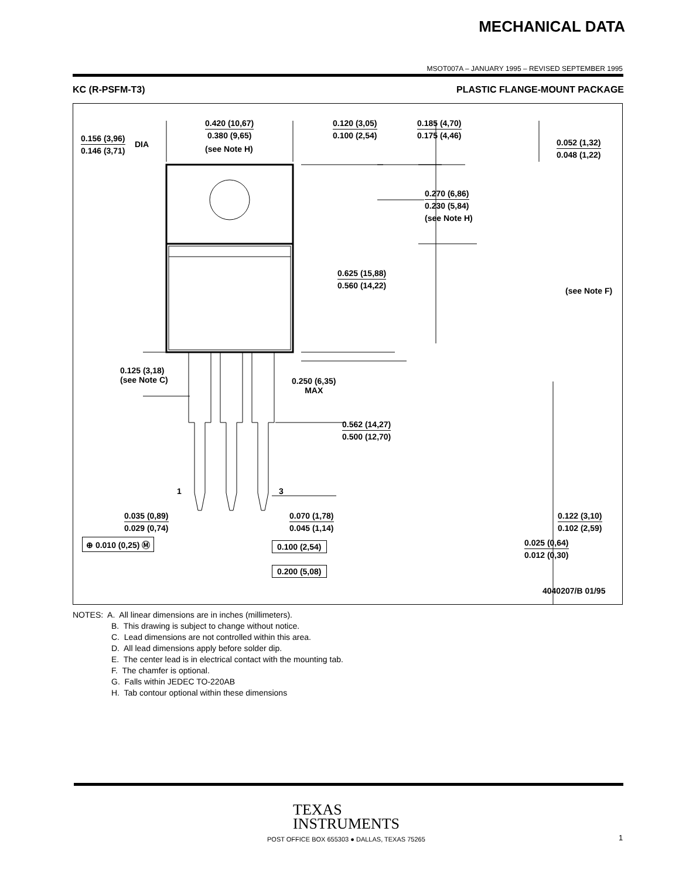MECHANICAL DATA
MSOT007A – JANUARY 1995 – REVISED SEPTEMBER 1995
KC (R-PSFM-T3) PLASTIC FLANGE-MOUNT PACKAGE
0.420 (10,67)
0.380 (9,65)
(see Note H)
0.156 (3,96)
0.146 (3,71)
DIA
0.120 (3,05)
0.100 (2,54)
0.185 (4,70)
0.175 (4,46)
0.052 (1,32)
0.048 (1,22)
0.270 (6,86)
0.230 (5,84)
(see Note H)
0.625 (15,88)
0.560 (14,22)
(see Note F)
0.125 (3,18)
(see Note C)
0.250 (6,35)
MAX
0.562 (14,27)
0.500 (12,70)
1 3
0.035 (0,89)
0.029 (0,74)
0.070 (1,78)
0.045 (1,14)
0.122 (3,10)
0.102 (2,59)
⊕ 0.010 (0,25) Ⓜ 0.100 (2,54) 0.025 (0,64)
0.012 (0,30)
0.200 (5,08)
4040207/B 01/95
NOTES: A. All linear dimensions are in inches (millimeters).
B. This drawing is subject to change without notice.
C. Lead dimensions are not controlled within this area.
D. All lead dimensions apply before solder dip.
E. The center lead is in electrical contact with the mounting tab.
F. The chamfer is optional.
G. Falls within JEDEC TO-220AB
H. Tab contour optional within these dimensions
TEXAS
INSTRUMENTS
POST OFFICE BOX 655303 ● DALLAS, TEXAS 75265 1